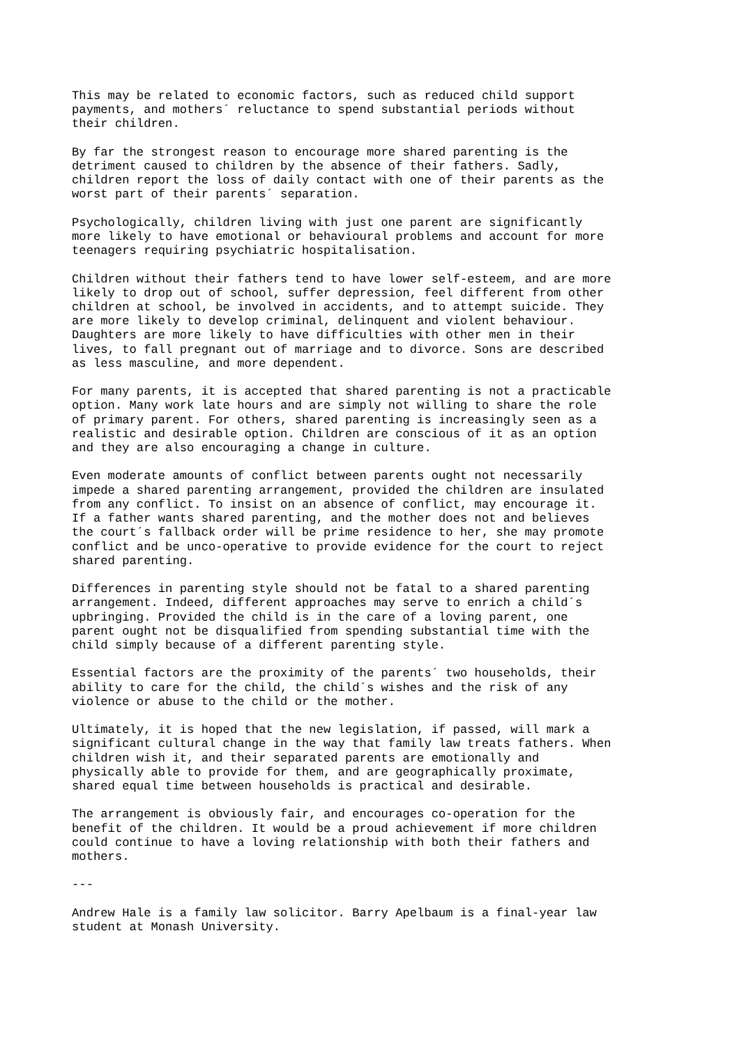This may be related to economic factors, such as reduced child support
payments, and mothers´ reluctance to spend substantial periods without
their children.

By far the strongest reason to encourage more shared parenting is the
detriment caused to children by the absence of their fathers. Sadly,
children report the loss of daily contact with one of their parents as the
worst part of their parents´ separation.

Psychologically, children living with just one parent are significantly
more likely to have emotional or behavioural problems and account for more
teenagers requiring psychiatric hospitalisation.

Children without their fathers tend to have lower self-esteem, and are more
likely to drop out of school, suffer depression, feel different from other
children at school, be involved in accidents, and to attempt suicide. They
are more likely to develop criminal, delinquent and violent behaviour.
Daughters are more likely to have difficulties with other men in their
lives, to fall pregnant out of marriage and to divorce. Sons are described
as less masculine, and more dependent.

For many parents, it is accepted that shared parenting is not a practicable
option. Many work late hours and are simply not willing to share the role
of primary parent. For others, shared parenting is increasingly seen as a
realistic and desirable option. Children are conscious of it as an option
and they are also encouraging a change in culture.

Even moderate amounts of conflict between parents ought not necessarily
impede a shared parenting arrangement, provided the children are insulated
from any conflict. To insist on an absence of conflict, may encourage it.
If a father wants shared parenting, and the mother does not and believes
the court´s fallback order will be prime residence to her, she may promote
conflict and be unco-operative to provide evidence for the court to reject
shared parenting.

Differences in parenting style should not be fatal to a shared parenting
arrangement. Indeed, different approaches may serve to enrich a child´s
upbringing. Provided the child is in the care of a loving parent, one
parent ought not be disqualified from spending substantial time with the
child simply because of a different parenting style.

Essential factors are the proximity of the parents´ two households, their
ability to care for the child, the child´s wishes and the risk of any
violence or abuse to the child or the mother.

Ultimately, it is hoped that the new legislation, if passed, will mark a
significant cultural change in the way that family law treats fathers. When
children wish it, and their separated parents are emotionally and
physically able to provide for them, and are geographically proximate,
shared equal time between households is practical and desirable.

The arrangement is obviously fair, and encourages co-operation for the
benefit of the children. It would be a proud achievement if more children
could continue to have a loving relationship with both their fathers and
mothers.

---

Andrew Hale is a family law solicitor. Barry Apelbaum is a final-year law
student at Monash University.